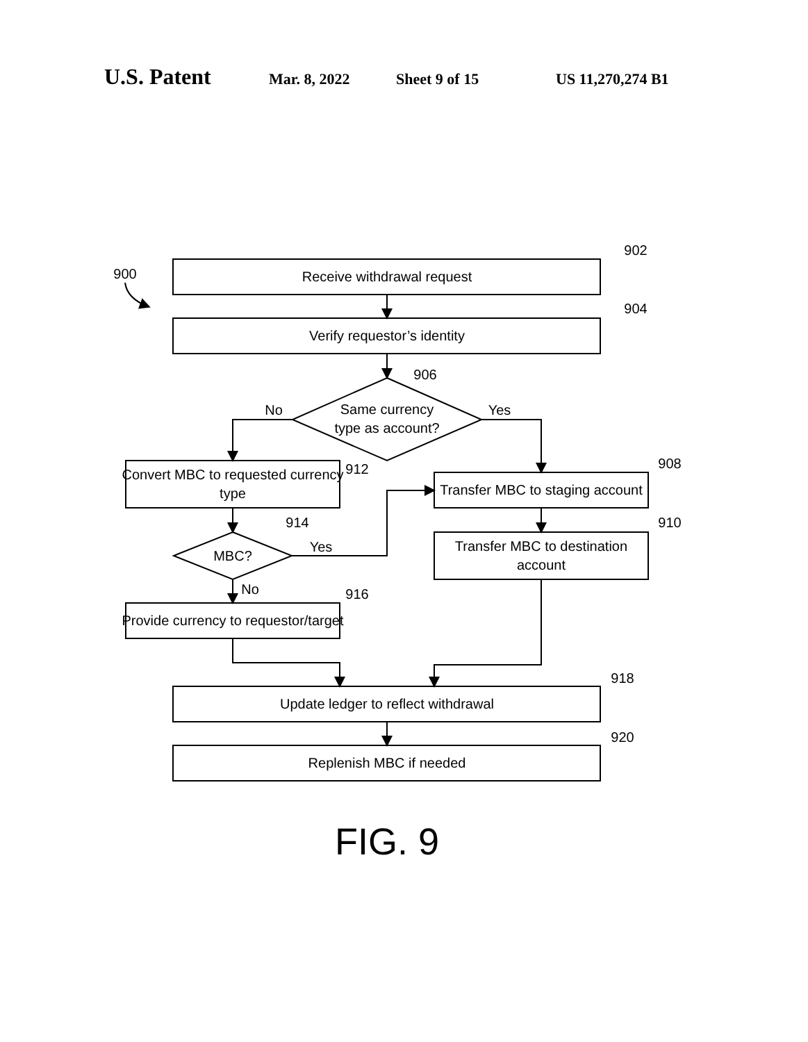U.S. Patent Mar. 8, 2022 Sheet 9 of 15 US 11,270,274 B1
Receive withdrawal request
Verify requestor’s identity
Same currency
type as account?
Convert MBC to requested currency
type
Transfer MBC to staging account
MBC?
Transfer MBC to destination
account
Provide currency to requestor/target
Update ledger to reflect withdrawal
Replenish MBC if needed
900
902
904
906
908
910
912
914
916
918
920
No
Yes
Yes
No
FIG. 9